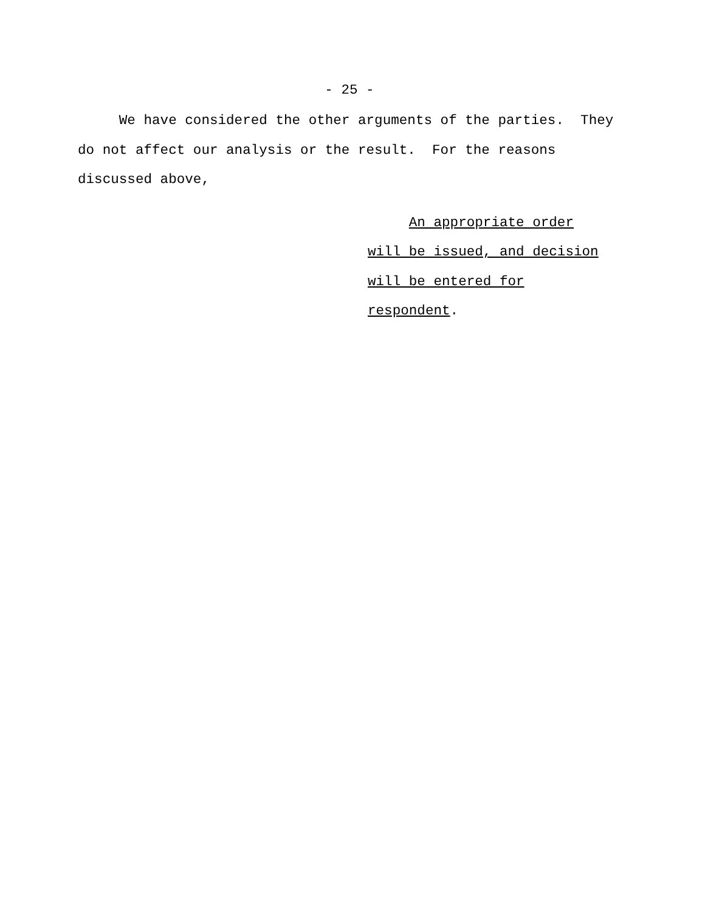- 25 -
We have considered the other arguments of the parties. They do not affect our analysis or the result. For the reasons discussed above,
An appropriate order will be issued, and decision will be entered for respondent.